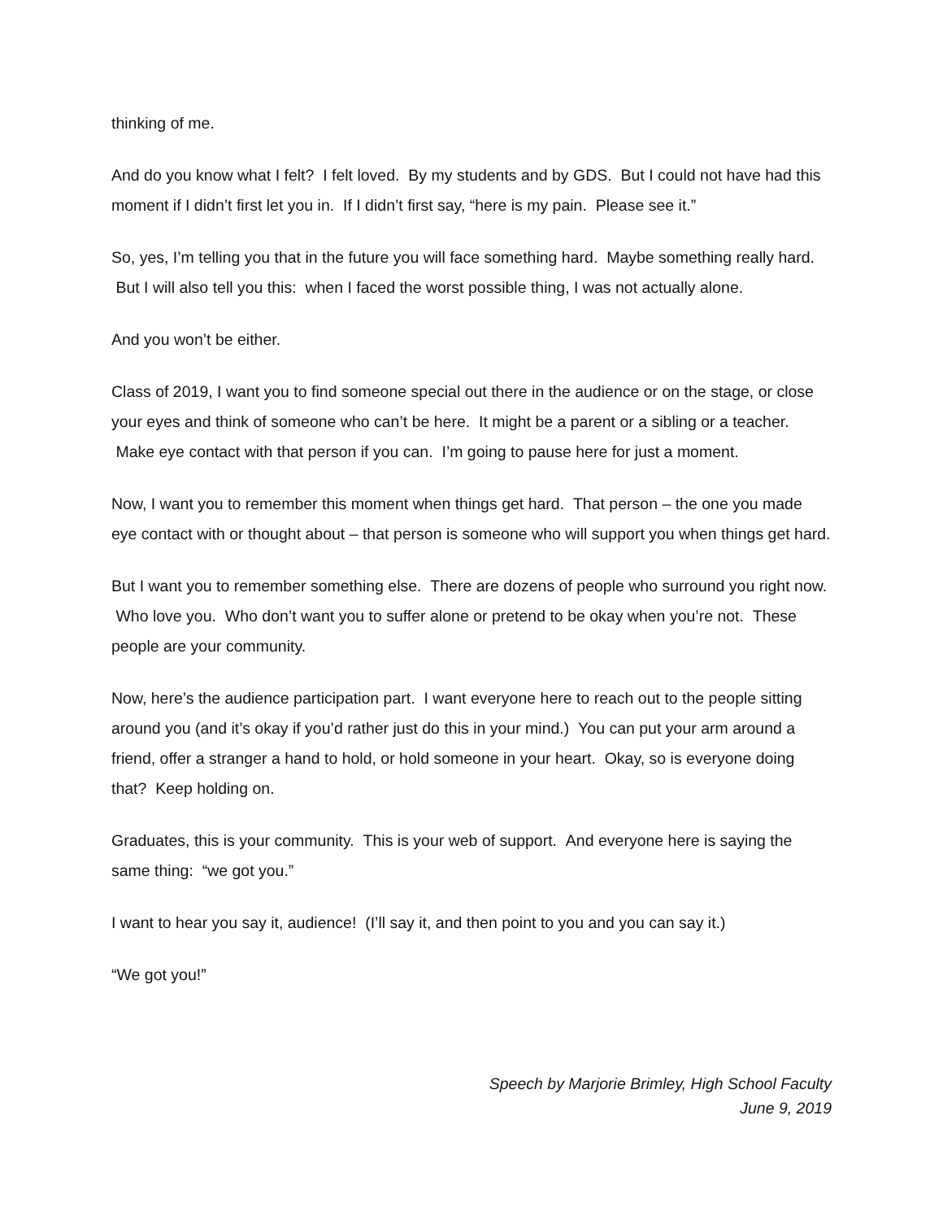thinking of me.
And do you know what I felt? I felt loved. By my students and by GDS. But I could not have had this moment if I didn’t first let you in. If I didn’t first say, “here is my pain. Please see it.”
So, yes, I’m telling you that in the future you will face something hard. Maybe something really hard. But I will also tell you this: when I faced the worst possible thing, I was not actually alone.
And you won’t be either.
Class of 2019, I want you to find someone special out there in the audience or on the stage, or close your eyes and think of someone who can’t be here. It might be a parent or a sibling or a teacher. Make eye contact with that person if you can. I’m going to pause here for just a moment.
Now, I want you to remember this moment when things get hard. That person – the one you made eye contact with or thought about – that person is someone who will support you when things get hard.
But I want you to remember something else. There are dozens of people who surround you right now. Who love you. Who don’t want you to suffer alone or pretend to be okay when you’re not. These people are your community.
Now, here’s the audience participation part. I want everyone here to reach out to the people sitting around you (and it’s okay if you’d rather just do this in your mind.) You can put your arm around a friend, offer a stranger a hand to hold, or hold someone in your heart. Okay, so is everyone doing that? Keep holding on.
Graduates, this is your community. This is your web of support. And everyone here is saying the same thing: “we got you.”
I want to hear you say it, audience! (I’ll say it, and then point to you and you can say it.)
“We got you!”
Speech by Marjorie Brimley, High School Faculty
June 9, 2019